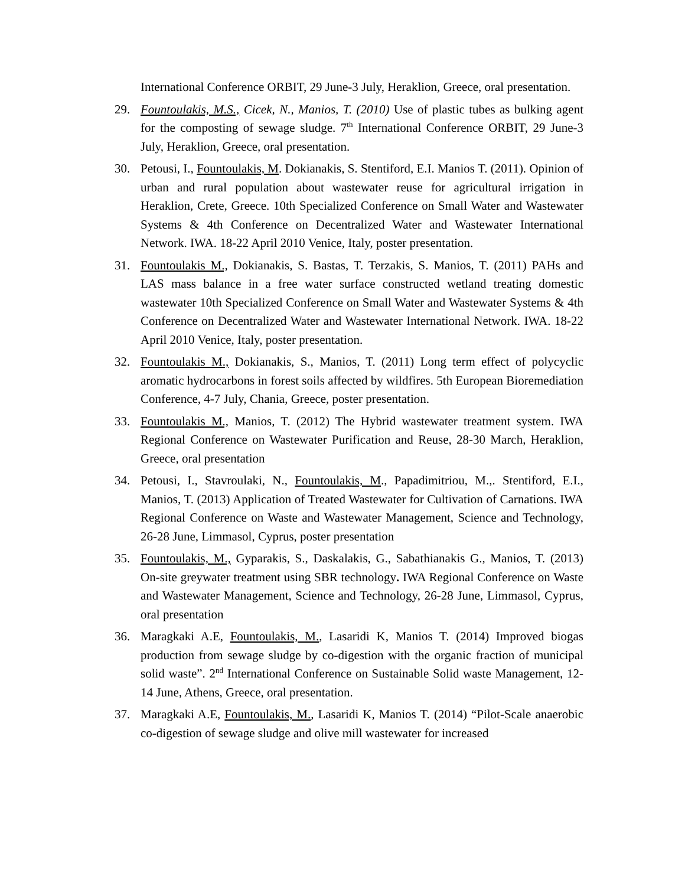International Conference ORBIT, 29 June-3 July, Heraklion, Greece, oral presentation.
29. Fountoulakis, M.S., Cicek, N., Manios, T. (2010) Use of plastic tubes as bulking agent for the composting of sewage sludge. 7<sup>th</sup> International Conference ORBIT, 29 June-3 July, Heraklion, Greece, oral presentation.
30. Petousi, I., Fountoulakis, M. Dokianakis, S. Stentiford, E.I. Manios T. (2011). Opinion of urban and rural population about wastewater reuse for agricultural irrigation in Heraklion, Crete, Greece. 10th Specialized Conference on Small Water and Wastewater Systems & 4th Conference on Decentralized Water and Wastewater International Network. IWA. 18-22 April 2010 Venice, Italy, poster presentation.
31. Fountoulakis M., Dokianakis, S. Bastas, T. Terzakis, S. Manios, T. (2011) PAHs and LAS mass balance in a free water surface constructed wetland treating domestic wastewater 10th Specialized Conference on Small Water and Wastewater Systems & 4th Conference on Decentralized Water and Wastewater International Network. IWA. 18-22 April 2010 Venice, Italy, poster presentation.
32. Fountoulakis M., Dokianakis, S., Manios, T. (2011) Long term effect of polycyclic aromatic hydrocarbons in forest soils affected by wildfires. 5th European Bioremediation Conference, 4-7 July, Chania, Greece, poster presentation.
33. Fountoulakis M., Manios, T. (2012) The Hybrid wastewater treatment system. IWA Regional Conference on Wastewater Purification and Reuse, 28-30 March, Heraklion, Greece, oral presentation
34. Petousi, I., Stavroulaki, N., Fountoulakis, M., Papadimitriou, M.,. Stentiford, E.I., Manios, T. (2013) Application of Treated Wastewater for Cultivation of Carnations. IWA Regional Conference on Waste and Wastewater Management, Science and Technology, 26-28 June, Limmasol, Cyprus, poster presentation
35. Fountoulakis, M., Gyparakis, S., Daskalakis, G., Sabathianakis G., Manios, T. (2013) On-site greywater treatment using SBR technology. IWA Regional Conference on Waste and Wastewater Management, Science and Technology, 26-28 June, Limmasol, Cyprus, oral presentation
36. Maragkaki A.E, Fountoulakis, M., Lasaridi K, Manios T. (2014) Improved biogas production from sewage sludge by co-digestion with the organic fraction of municipal solid waste”. 2<sup>nd</sup> International Conference on Sustainable Solid waste Management, 12-14 June, Athens, Greece, oral presentation.
37. Maragkaki A.E, Fountoulakis, M., Lasaridi K, Manios T. (2014) “Pilot-Scale anaerobic co-digestion of sewage sludge and olive mill wastewater for increased